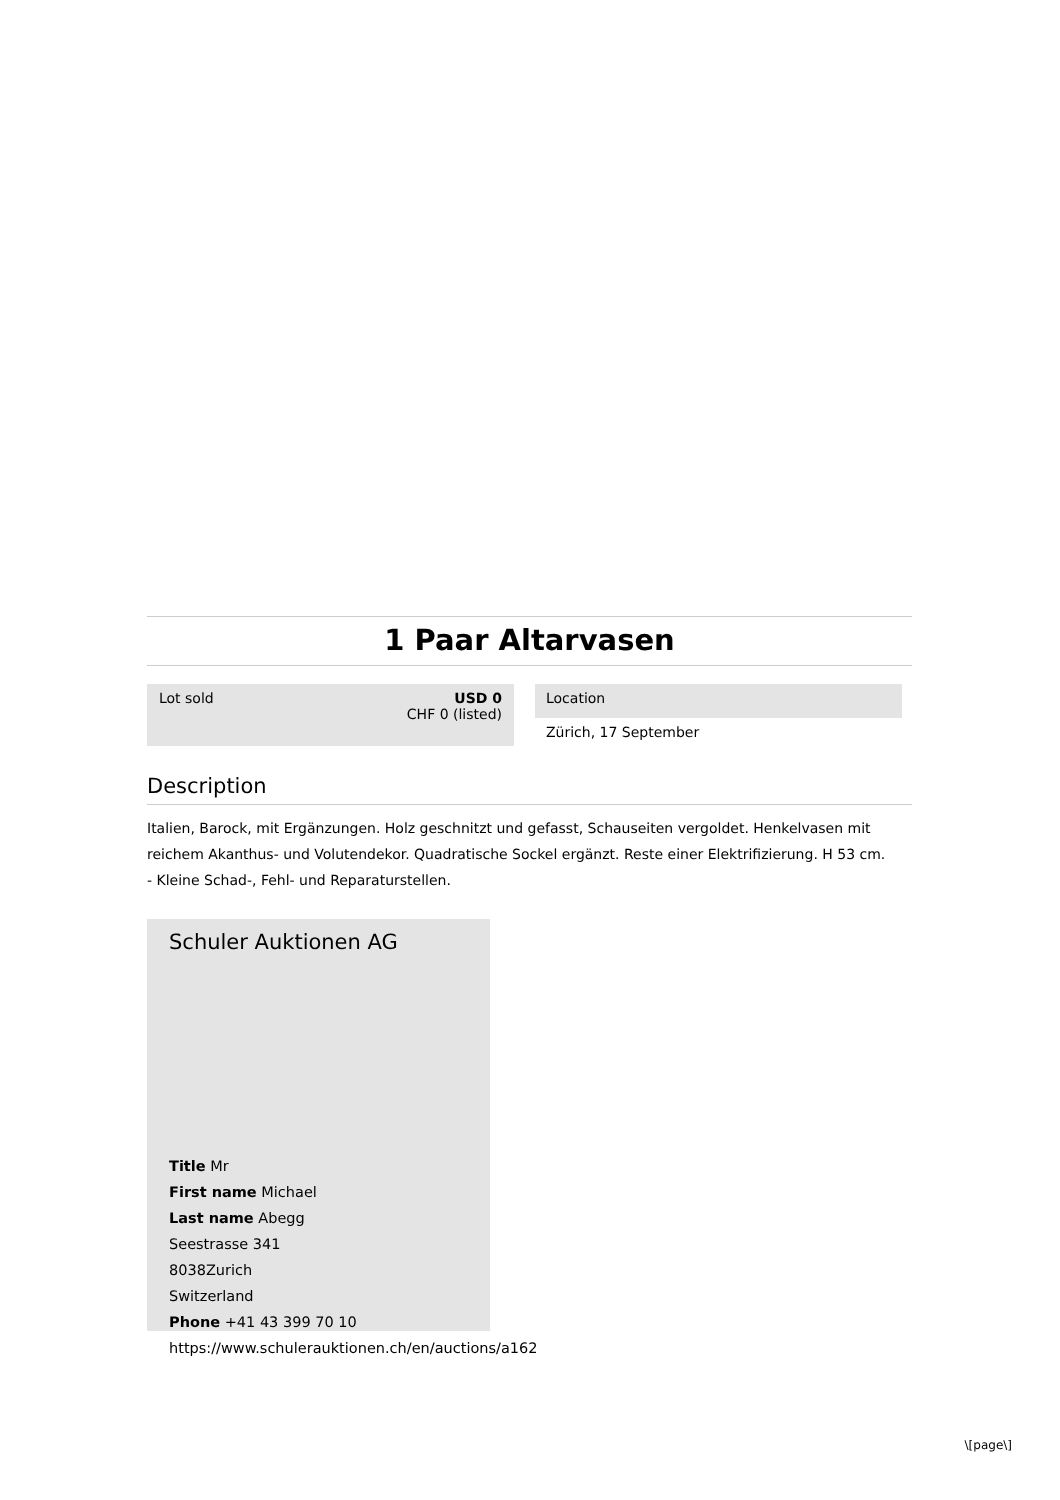1 Paar Altarvasen
Lot sold USD 0
CHF 0 (listed)
Location
Zürich, 17 September
Description
Italien, Barock, mit Ergänzungen. Holz geschnitzt und gefasst, Schauseiten vergoldet. Henkelvasen mit reichem Akanthus- und Volutendekor. Quadratische Sockel ergänzt. Reste einer Elektrifizierung. H 53 cm.
- Kleine Schad-, Fehl- und Reparaturstellen.
Schuler Auktionen AG
Title Mr
First name Michael
Last name Abegg
Seestrasse 341
8038Zurich
Switzerland
Phone +41 43 399 70 10
https://www.schulerauktionen.ch/en/auctions/a162
\[page\]